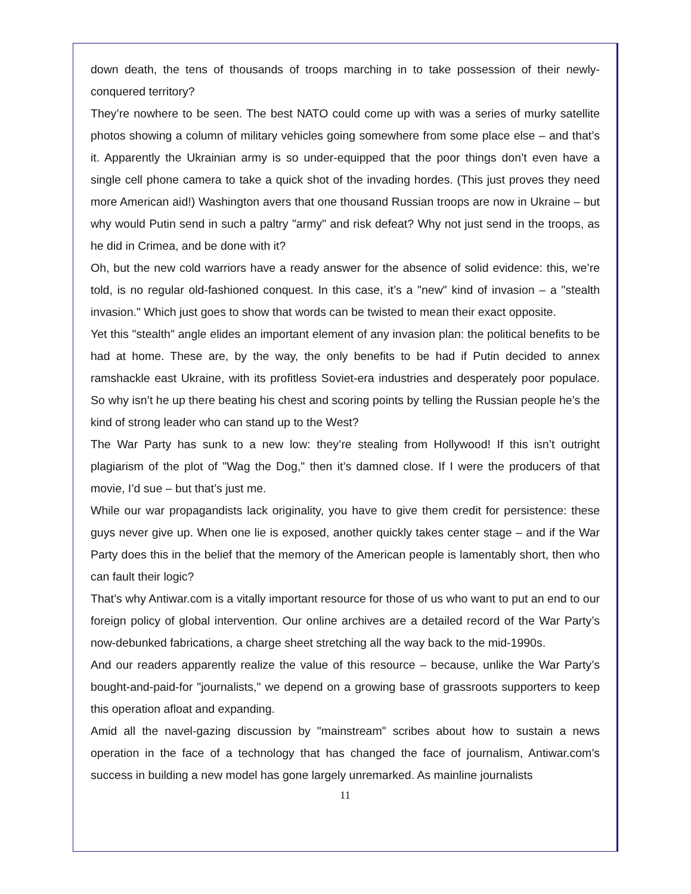down death, the tens of thousands of troops marching in to take possession of their newly-conquered territory?
They’re nowhere to be seen. The best NATO could come up with was a series of murky satellite photos showing a column of military vehicles going somewhere from some place else – and that’s it. Apparently the Ukrainian army is so under-equipped that the poor things don’t even have a single cell phone camera to take a quick shot of the invading hordes. (This just proves they need more American aid!) Washington avers that one thousand Russian troops are now in Ukraine – but why would Putin send in such a paltry "army" and risk defeat? Why not just send in the troops, as he did in Crimea, and be done with it?
Oh, but the new cold warriors have a ready answer for the absence of solid evidence: this, we’re told, is no regular old-fashioned conquest. In this case, it’s a "new" kind of invasion – a "stealth invasion." Which just goes to show that words can be twisted to mean their exact opposite.
Yet this "stealth" angle elides an important element of any invasion plan: the political benefits to be had at home. These are, by the way, the only benefits to be had if Putin decided to annex ramshackle east Ukraine, with its profitless Soviet-era industries and desperately poor populace. So why isn’t he up there beating his chest and scoring points by telling the Russian people he’s the kind of strong leader who can stand up to the West?
The War Party has sunk to a new low: they’re stealing from Hollywood! If this isn’t outright plagiarism of the plot of "Wag the Dog," then it’s damned close. If I were the producers of that movie, I’d sue – but that’s just me.
While our war propagandists lack originality, you have to give them credit for persistence: these guys never give up. When one lie is exposed, another quickly takes center stage – and if the War Party does this in the belief that the memory of the American people is lamentably short, then who can fault their logic?
That’s why Antiwar.com is a vitally important resource for those of us who want to put an end to our foreign policy of global intervention. Our online archives are a detailed record of the War Party’s now-debunked fabrications, a charge sheet stretching all the way back to the mid-1990s.
And our readers apparently realize the value of this resource – because, unlike the War Party’s bought-and-paid-for "journalists," we depend on a growing base of grassroots supporters to keep this operation afloat and expanding.
Amid all the navel-gazing discussion by "mainstream" scribes about how to sustain a news operation in the face of a technology that has changed the face of journalism, Antiwar.com’s success in building a new model has gone largely unremarked. As mainline journalists
11